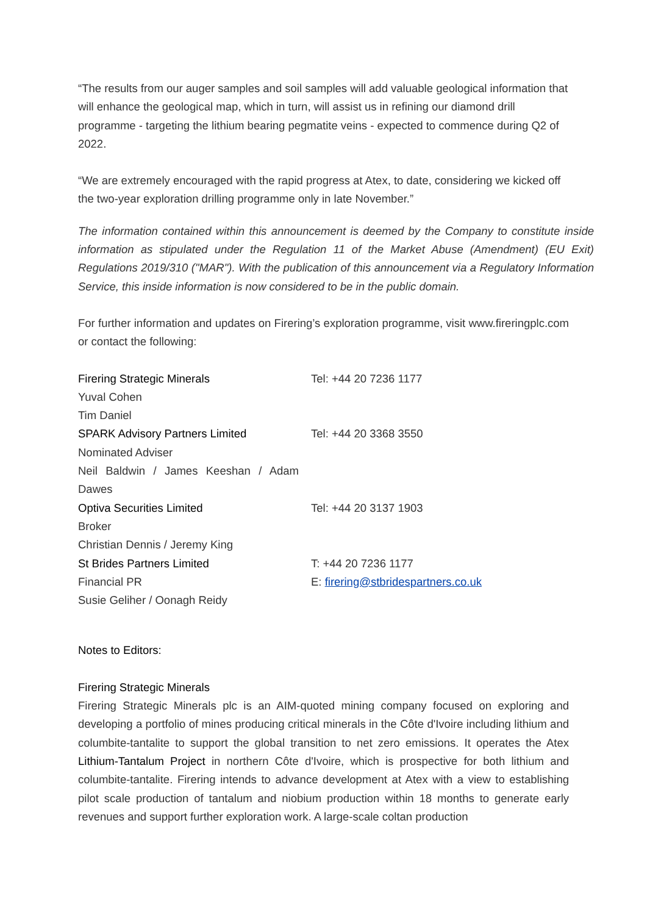“The results from our auger samples and soil samples will add valuable geological information that will enhance the geological map, which in turn, will assist us in refining our diamond drill programme - targeting the lithium bearing pegmatite veins - expected to commence during Q2 of 2022.
“We are extremely encouraged with the rapid progress at Atex, to date, considering we kicked off the two-year exploration drilling programme only in late November.”
The information contained within this announcement is deemed by the Company to constitute inside information as stipulated under the Regulation 11 of the Market Abuse (Amendment) (EU Exit) Regulations 2019/310 ("MAR"). With the publication of this announcement via a Regulatory Information Service, this inside information is now considered to be in the public domain.
For further information and updates on Firering’s exploration programme, visit www.fireringplc.com or contact the following:
| Firering Strategic Minerals | Tel: +44 20 7236 1177 |
| Yuval Cohen | |
| Tim Daniel | |
| SPARK Advisory Partners Limited | Tel: +44 20 3368 3550 |
| Nominated Adviser | |
| Neil Baldwin / James Keeshan / Adam Dawes | |
| Optiva Securities Limited | Tel: +44 20 3137 1903 |
| Broker | |
| Christian Dennis / Jeremy King | |
| St Brides Partners Limited | T: +44 20 7236 1177 |
| Financial PR | E: firering@stbridespartners.co.uk |
| Susie Geliher / Oonagh Reidy | |
Notes to Editors:
Firering Strategic Minerals
Firering Strategic Minerals plc is an AIM-quoted mining company focused on exploring and developing a portfolio of mines producing critical minerals in the Côte d'Ivoire including lithium and columbite-tantalite to support the global transition to net zero emissions. It operates the Atex Lithium-Tantalum Project in northern Côte d'Ivoire, which is prospective for both lithium and columbite-tantalite. Firering intends to advance development at Atex with a view to establishing pilot scale production of tantalum and niobium production within 18 months to generate early revenues and support further exploration work. A large-scale coltan production